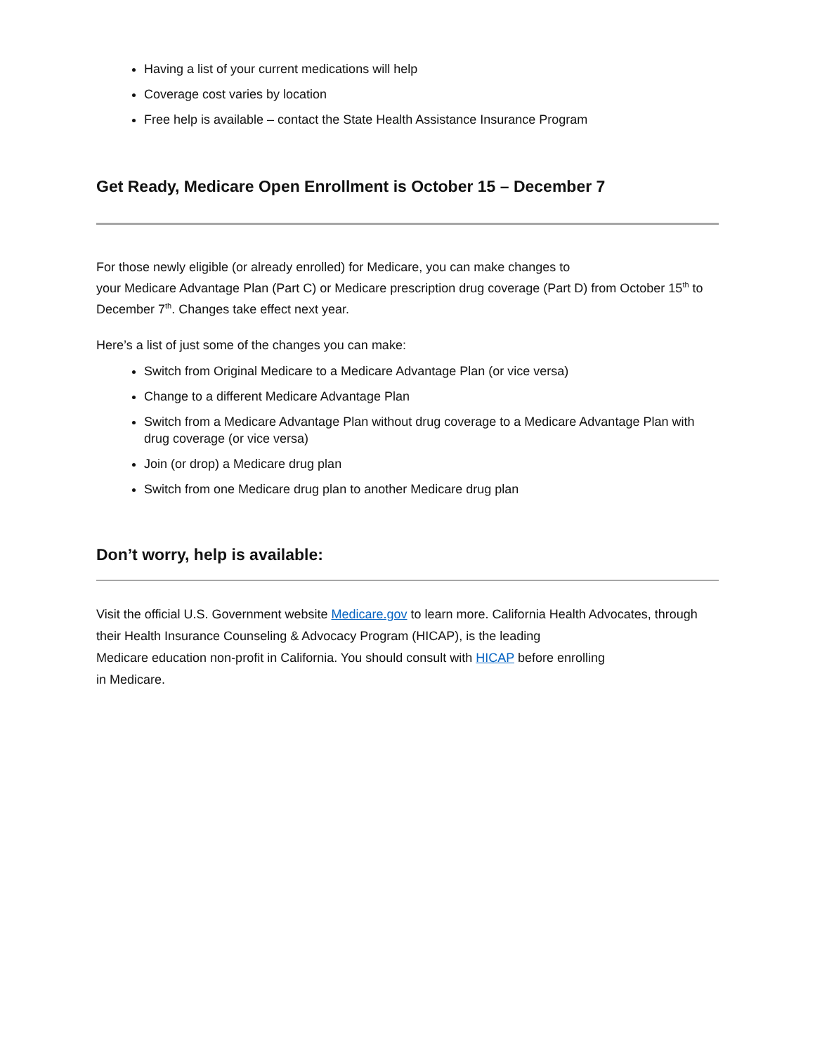Having a list of your current medications will help
Coverage cost varies by location
Free help is available – contact the State Health Assistance Insurance Program
Get Ready, Medicare Open Enrollment is October 15 – December 7
For those newly eligible (or already enrolled) for Medicare, you can make changes to
your Medicare Advantage Plan (Part C) or Medicare prescription drug coverage (Part D) from October 15<sup>th</sup> to December 7<sup>th</sup>. Changes take effect next year.
Here’s a list of just some of the changes you can make:
Switch from Original Medicare to a Medicare Advantage Plan (or vice versa)
Change to a different Medicare Advantage Plan
Switch from a Medicare Advantage Plan without drug coverage to a Medicare Advantage Plan with drug coverage (or vice versa)
Join (or drop) a Medicare drug plan
Switch from one Medicare drug plan to another Medicare drug plan
Don’t worry, help is available:
Visit the official U.S. Government website Medicare.gov to learn more. California Health Advocates, through their Health Insurance Counseling & Advocacy Program (HICAP), is the leading
Medicare education non-profit in California. You should consult with HICAP before enrolling
in Medicare.